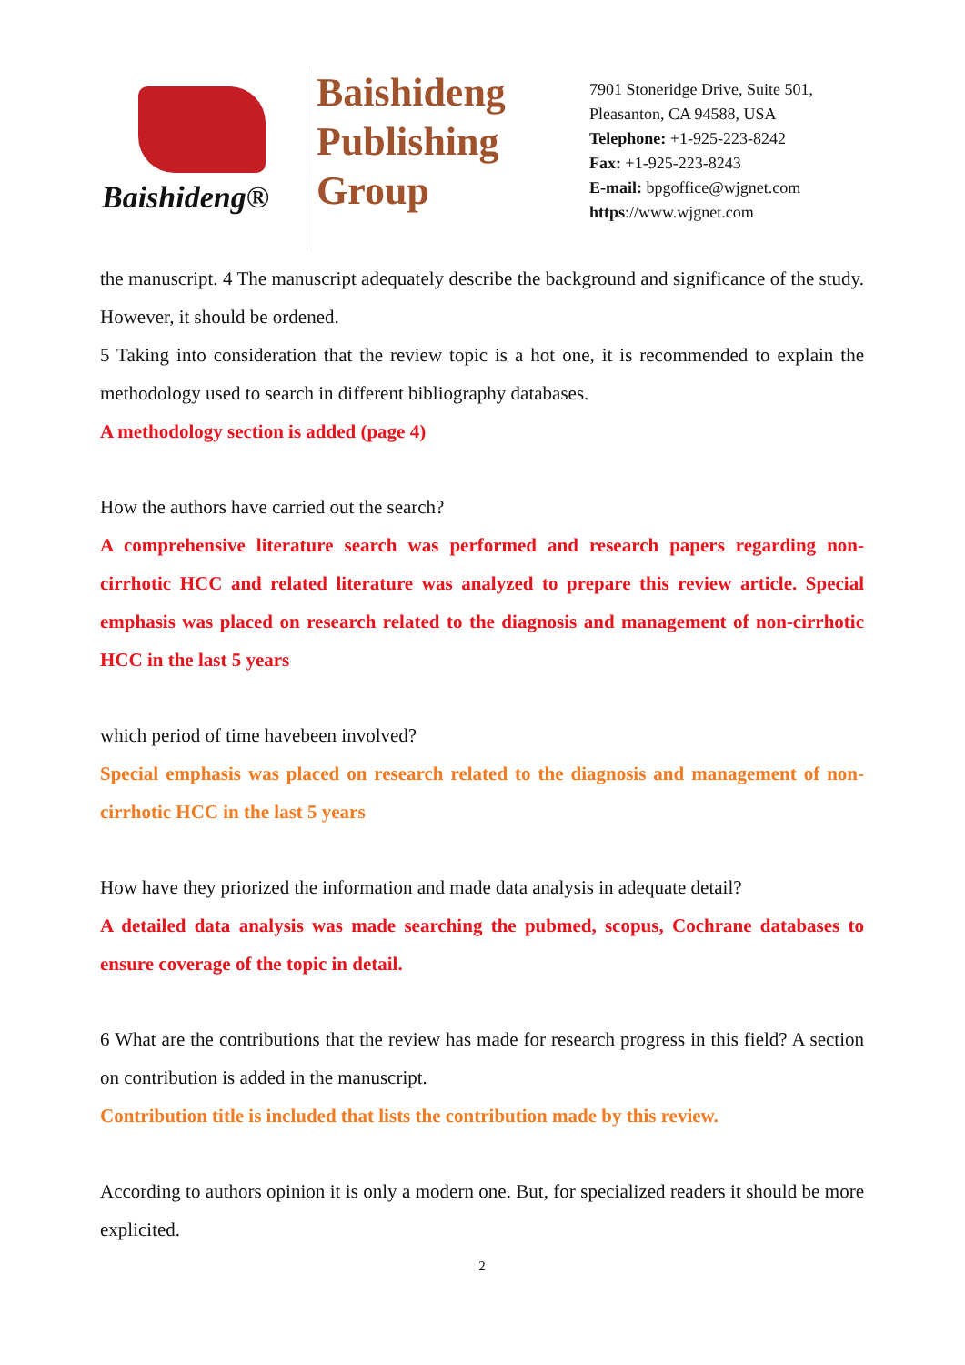Baishideng®
Baishideng
Publishing
Group
7901 Stoneridge Drive, Suite 501,
Pleasanton, CA 94588, USA
Telephone: +1-925-223-8242
Fax: +1-925-223-8243
E-mail: bpgoffice@wjgnet.com
https://www.wjgnet.com
the manuscript. 4 The manuscript adequately describe the background and significance of the study. However, it should be ordened.
5 Taking into consideration that the review topic is a hot one, it is recommended to explain the methodology used to search in different bibliography databases.
A methodology section is added (page 4)
How the authors have carried out the search?
A comprehensive literature search was performed and research papers regarding non-cirrhotic HCC and related literature was analyzed to prepare this review article. Special emphasis was placed on research related to the diagnosis and management of non-cirrhotic HCC in the last 5 years
which period of time havebeen involved?
Special emphasis was placed on research related to the diagnosis and management of non-cirrhotic HCC in the last 5 years
How have they priorized the information and made data analysis in adequate detail?
A detailed data analysis was made searching the pubmed, scopus, Cochrane databases to ensure coverage of the topic in detail.
6 What are the contributions that the review has made for research progress in this field? A section on contribution is added in the manuscript.
Contribution title is included that lists the contribution made by this review.
According to authors opinion it is only a modern one. But, for specialized readers it should be more explicited.
2